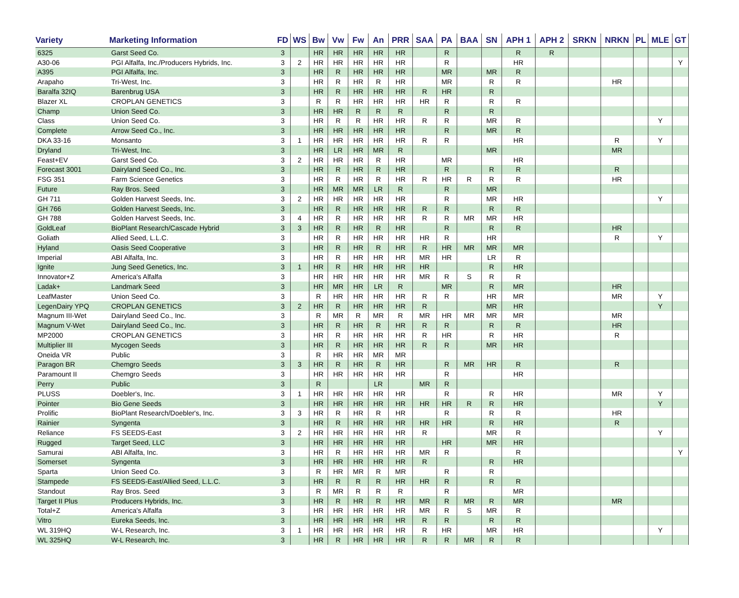| Variety | Marketing Information | FD | WS | Bw | Vw | Fw | An | PRR | SAA | PA | BAA | SN | APH 1 | APH 2 | SRKN | NRKN | PL | MLE | GT |
| --- | --- | --- | --- | --- | --- | --- | --- | --- | --- | --- | --- | --- | --- | --- | --- | --- | --- | --- | --- |
| 6325 | Garst Seed Co. | 3 | | HR | HR | HR | HR | HR | | R | | | R | R | | | | | |
| A30-06 | PGI Alfalfa, Inc./Producers Hybrids, Inc. | 3 | 2 | HR | HR | HR | HR | HR | | R | | | HR | | | | | | Y |
| A395 | PGI Alfalfa, Inc. | 3 | | HR | R | HR | HR | HR | | MR | | MR | R | | | | | | |
| Arapaho | Tri-West, Inc. | 3 | | HR | R | HR | R | HR | | MR | | R | R | | | HR | | | |
| Baralfa 32IQ | Barenbrug USA | 3 | | HR | R | HR | HR | HR | R | HR | | R | | | | | | | |
| Blazer XL | CROPLAN GENETICS | 3 | | R | R | HR | HR | HR | HR | R | | R | R | | | | | | |
| Champ | Union Seed Co. | 3 | | HR | HR | R | R | R | | R | | R | | | | | | | |
| Class | Union Seed Co. | 3 | | HR | R | R | HR | HR | R | R | | MR | R | | | | | Y | |
| Complete | Arrow Seed Co., Inc. | 3 | | HR | HR | HR | HR | HR | | R | | MR | R | | | | | | |
| DKA 33-16 | Monsanto | 3 | 1 | HR | HR | HR | HR | HR | R | R | | | HR | | | R | | Y | |
| Dryland | Tri-West, Inc. | 3 | | HR | LR | HR | MR | R | | | | MR | | | | MR | | | |
| Feast+EV | Garst Seed Co. | 3 | 2 | HR | HR | HR | R | HR | | MR | | | HR | | | | | | |
| Forecast 3001 | Dairyland Seed Co., Inc. | 3 | | HR | R | HR | R | HR | | R | | R | R | | | R | | | |
| FSG 351 | Farm Science Genetics | 3 | | HR | R | HR | R | HR | R | HR | R | R | R | | | HR | | | |
| Future | Ray Bros. Seed | 3 | | HR | MR | MR | LR | R | | R | | MR | | | | | | | |
| GH 711 | Golden Harvest Seeds, Inc. | 3 | 2 | HR | HR | HR | HR | HR | | R | | MR | HR | | | | | Y | |
| GH 766 | Golden Harvest Seeds, Inc. | 3 | | HR | R | HR | HR | HR | R | R | | R | R | | | | | | |
| GH 788 | Golden Harvest Seeds, Inc. | 3 | 4 | HR | R | HR | HR | HR | R | R | MR | MR | HR | | | | | | |
| GoldLeaf | BioPlant Research/Cascade Hybrid | 3 | 3 | HR | R | HR | R | HR | | R | | R | R | | | HR | | | |
| Goliath | Allied Seed, L.L.C. | 3 | | HR | R | HR | HR | HR | HR | R | | HR | | | | R | | Y | |
| Hyland | Oasis Seed Cooperative | 3 | | HR | R | HR | R | HR | R | HR | MR | MR | MR | | | | | | |
| Imperial | ABI Alfalfa, Inc. | 3 | | HR | R | HR | HR | HR | MR | HR | | LR | R | | | | | | |
| Ignite | Jung Seed Genetics, Inc. | 3 | 1 | HR | R | HR | HR | HR | HR | | | R | HR | | | | | | |
| Innovator+Z | America's Alfalfa | 3 | | HR | HR | HR | HR | HR | MR | R | S | R | R | | | | | | |
| Ladak+ | Landmark Seed | 3 | | HR | MR | HR | LR | R | | MR | | R | MR | | | HR | | | |
| LeafMaster | Union Seed Co. | 3 | | R | HR | HR | HR | HR | R | R | | HR | MR | | | MR | | Y | |
| LegenDairy YPQ | CROPLAN GENETICS | 3 | 2 | HR | R | HR | HR | HR | R | | | MR | HR | | | | | Y | |
| Magnum III-Wet | Dairyland Seed Co., Inc. | 3 | | R | MR | R | MR | R | MR | HR | MR | MR | MR | | | MR | | | |
| Magnum V-Wet | Dairyland Seed Co., Inc. | 3 | | HR | R | HR | R | HR | R | R | | R | R | | | HR | | | |
| MP2000 | CROPLAN GENETICS | 3 | | HR | R | HR | HR | HR | R | HR | | R | HR | | | R | | | |
| Multiplier III | Mycogen Seeds | 3 | | HR | R | HR | HR | HR | R | R | | MR | HR | | | | | | |
| Oneida VR | Public | 3 | | R | HR | HR | MR | MR | | | | | | | | | | | |
| Paragon BR | Chemgro Seeds | 3 | 3 | HR | R | HR | R | HR | | R | MR | HR | R | | | R | | | |
| Paramount II | Chemgro Seeds | 3 | | HR | HR | HR | HR | HR | | R | | | HR | | | | | | |
| Perry | Public | 3 | | R | | | LR | | MR | R | | | | | | | | | |
| PLUSS | Doebler's, Inc. | 3 | 1 | HR | HR | HR | HR | HR | | R | | R | HR | | | MR | | Y | |
| Pointer | Bio Gene Seeds | 3 | | HR | HR | HR | HR | HR | HR | HR | R | R | HR | | | | | Y | |
| Prolific | BioPlant Research/Doebler's, Inc. | 3 | 3 | HR | R | HR | R | HR | | R | | R | R | | | HR | | | |
| Rainier | Syngenta | 3 | | HR | R | HR | HR | HR | HR | HR | | R | HR | | | R | | | |
| Reliance | FS SEEDS-East | 3 | 2 | HR | HR | HR | HR | HR | R | | | MR | R | | | | | Y | |
| Rugged | Target Seed, LLC | 3 | | HR | HR | HR | HR | HR | | HR | | MR | HR | | | | | | |
| Samurai | ABI Alfalfa, Inc. | 3 | | HR | R | HR | HR | HR | MR | R | | | R | | | | | | Y |
| Somerset | Syngenta | 3 | | HR | HR | HR | HR | HR | R | | | R | HR | | | | | | |
| Sparta | Union Seed Co. | 3 | | R | HR | MR | R | MR | | R | | R | | | | | | | |
| Stampede | FS SEEDS-East/Allied Seed, L.L.C. | 3 | | HR | R | R | R | HR | HR | R | | R | R | | | | | | |
| Standout | Ray Bros. Seed | 3 | | R | MR | R | R | R | | R | | | MR | | | | | | |
| Target II Plus | Producers Hybrids, Inc. | 3 | | HR | R | HR | R | HR | MR | R | MR | R | MR | | | MR | | | |
| Total+Z | America's Alfalfa | 3 | | HR | HR | HR | HR | HR | MR | R | S | MR | R | | | | | | |
| Vitro | Eureka Seeds, Inc. | 3 | | HR | HR | HR | HR | HR | R | R | | R | R | | | | | | |
| WL 319HQ | W-L Research, Inc. | 3 | 1 | HR | HR | HR | HR | HR | R | HR | | MR | HR | | | | | Y | |
| WL 325HQ | W-L Research, Inc. | 3 | | HR | R | HR | HR | HR | R | R | MR | R | R | | | | | | |